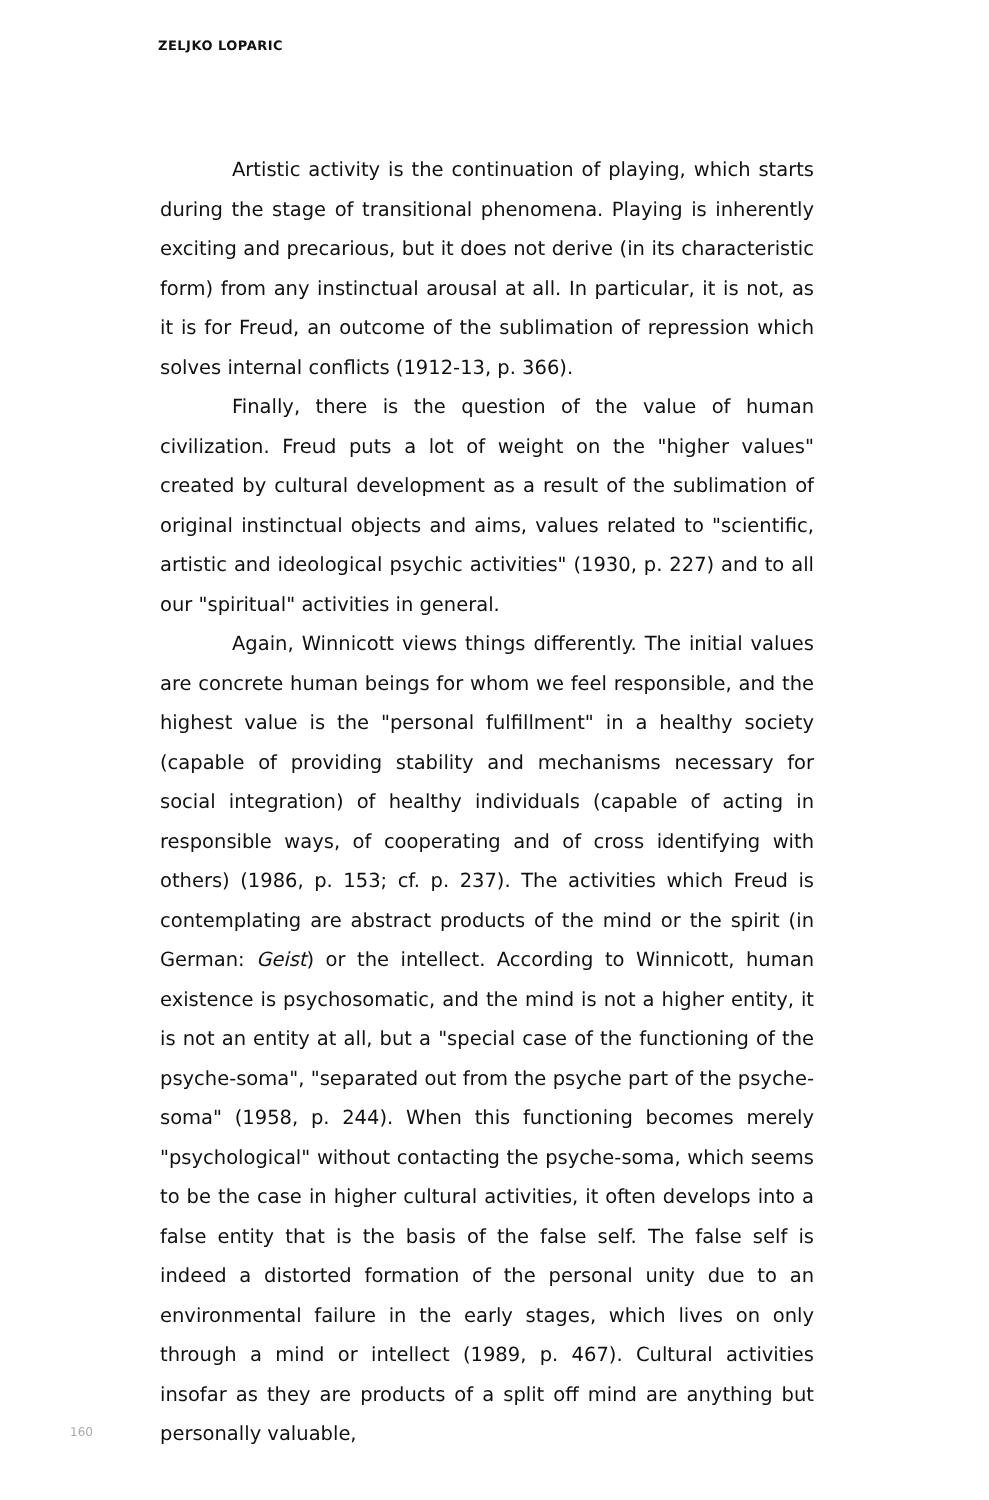ZELJKO LOPARIC
Artistic activity is the continuation of playing, which starts during the stage of transitional phenomena. Playing is inherently exciting and precarious, but it does not derive (in its characteristic form) from any instinctual arousal at all. In particular, it is not, as it is for Freud, an outcome of the sublimation of repression which solves internal conflicts (1912-13, p. 366).
Finally, there is the question of the value of human civilization. Freud puts a lot of weight on the "higher values" created by cultural development as a result of the sublimation of original instinctual objects and aims, values related to "scientific, artistic and ideological psychic activities" (1930, p. 227) and to all our "spiritual" activities in general.
Again, Winnicott views things differently. The initial values are concrete human beings for whom we feel responsible, and the highest value is the "personal fulfillment" in a healthy society (capable of providing stability and mechanisms necessary for social integration) of healthy individuals (capable of acting in responsible ways, of cooperating and of cross identifying with others) (1986, p. 153; cf. p. 237). The activities which Freud is contemplating are abstract products of the mind or the spirit (in German: Geist) or the intellect. According to Winnicott, human existence is psychosomatic, and the mind is not a higher entity, it is not an entity at all, but a "special case of the functioning of the psyche-soma", "separated out from the psyche part of the psyche-soma" (1958, p. 244). When this functioning becomes merely "psychological" without contacting the psyche-soma, which seems to be the case in higher cultural activities, it often develops into a false entity that is the basis of the false self. The false self is indeed a distorted formation of the personal unity due to an environmental failure in the early stages, which lives on only through a mind or intellect (1989, p. 467). Cultural activities insofar as they are products of a split off mind are anything but personally valuable,
160